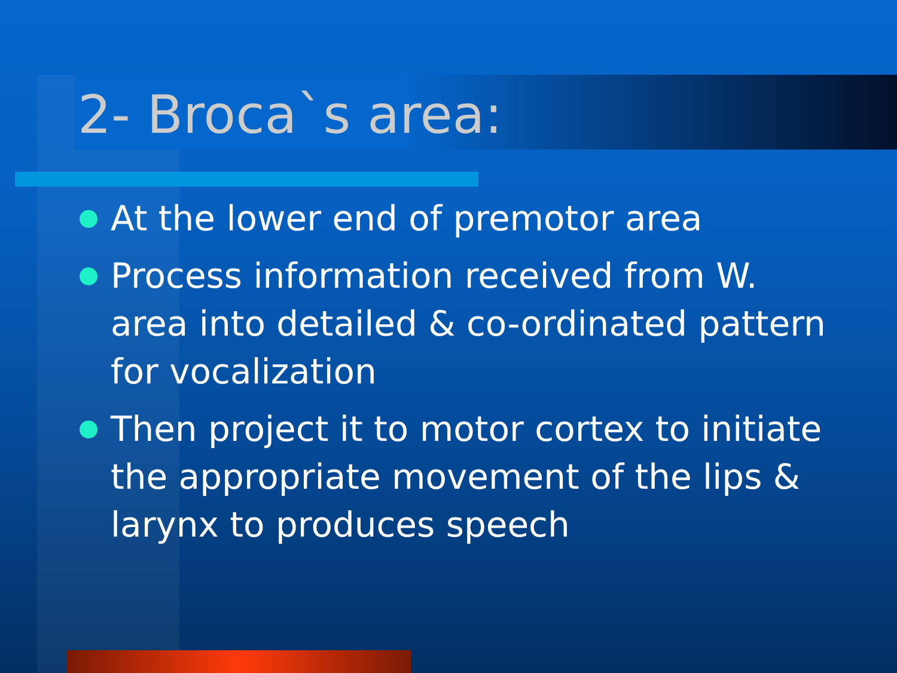2- Broca`s area:
At the lower end of premotor area
Process information received from W. area into detailed & co-ordinated pattern for vocalization
Then project it to motor cortex to initiate the appropriate movement of the lips & larynx to produces speech